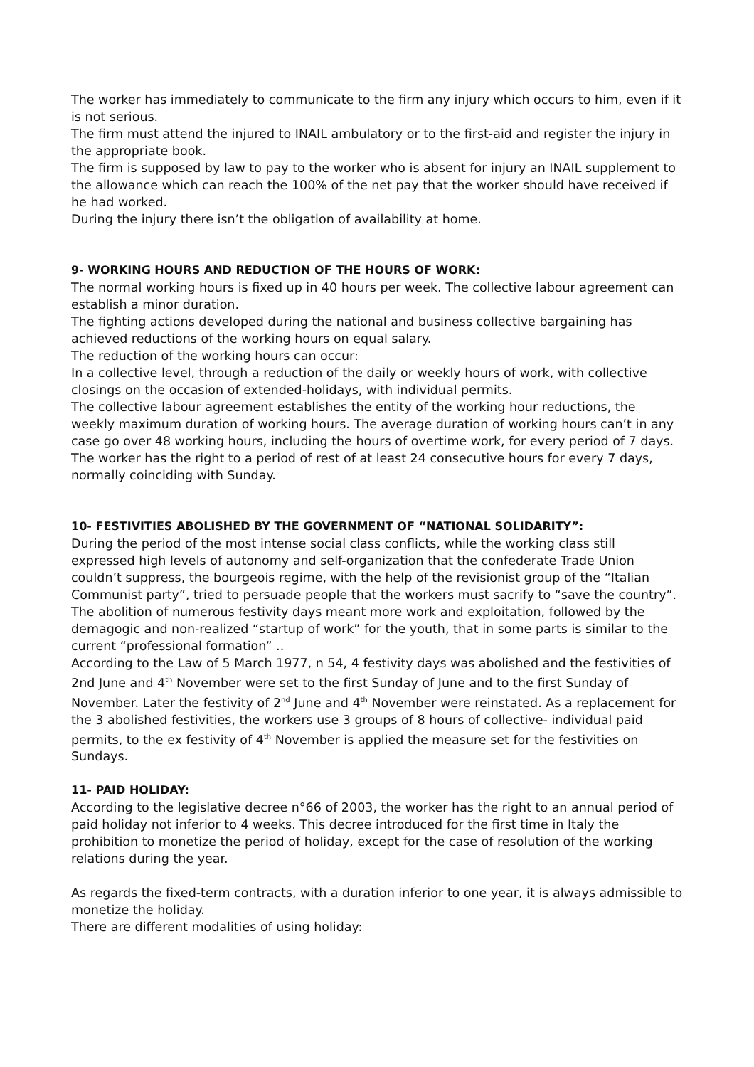The worker has immediately to communicate to the firm any injury which occurs to him, even if it is not serious.
The firm must attend the injured to INAIL ambulatory or to the first-aid and register the injury in the appropriate book.
The firm is supposed by law to pay to the worker who is absent for injury an INAIL supplement to the allowance which can reach the 100% of the net pay that the worker should have received if he had worked.
During the injury there isn’t the obligation of availability at home.
9- WORKING HOURS AND REDUCTION OF THE HOURS OF WORK:
The normal working hours is fixed up in 40 hours per week. The collective labour agreement can establish a minor duration.
The fighting actions developed during the national and business collective bargaining has achieved reductions of the working hours on equal salary.
The reduction of the working hours can occur:
In a collective level, through a reduction of the daily or weekly hours of work, with collective closings on the occasion of extended-holidays, with individual permits.
The collective labour agreement establishes the entity of the working hour reductions, the weekly maximum duration of working hours. The average duration of working hours can’t in any case go over 48 working hours, including the hours of overtime work, for every period of 7 days.
The worker has the right to a period of rest of at least 24 consecutive hours for every 7 days, normally coinciding with Sunday.
10- FESTIVITIES ABOLISHED BY THE GOVERNMENT OF “NATIONAL SOLIDARITY”:
During the period of the most intense social class conflicts, while the working class still expressed high levels of autonomy and self-organization that the confederate Trade Union couldn’t suppress, the bourgeois regime, with the help of the revisionist group of the “Italian Communist party”, tried to persuade people that the workers must sacrify to “save the country”. The abolition of numerous festivity days meant more work and exploitation, followed by the demagogic and non-realized “startup of work” for the youth, that in some parts is similar to the current “professional formation” ..
According to the Law of 5 March 1977, n 54, 4 festivity days was abolished and the festivities of 2nd June and 4<sup>th</sup> November were set to the first Sunday of June and to the first Sunday of November. Later the festivity of 2<sup>nd</sup> June and 4<sup>th</sup> November were reinstated. As a replacement for the 3 abolished festivities, the workers use 3 groups of 8 hours of collective- individual paid permits, to the ex festivity of 4<sup>th</sup> November is applied the measure set for the festivities on Sundays.
11- PAID HOLIDAY:
According to the legislative decree n°66 of 2003, the worker has the right to an annual period of paid holiday not inferior to 4 weeks. This decree introduced for the first time in Italy the prohibition to monetize the period of holiday, except for the case of resolution of the working relations during the year.
As regards the fixed-term contracts, with a duration inferior to one year, it is always admissible to monetize the holiday.
There are different modalities of using holiday: